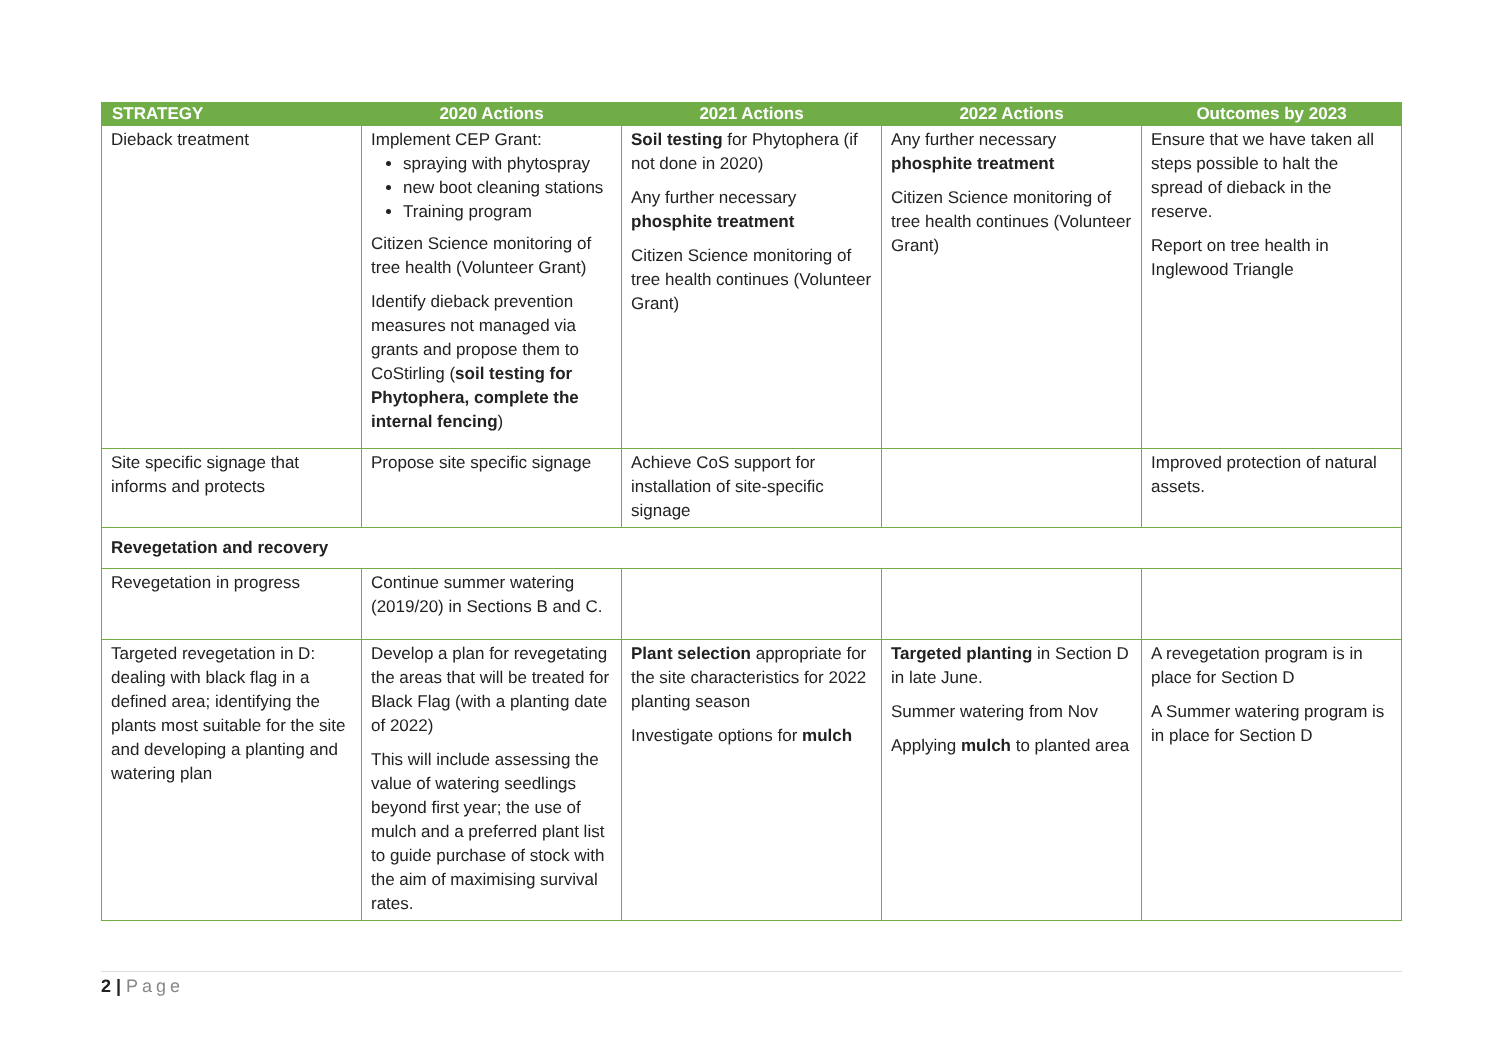| STRATEGY | 2020 Actions | 2021 Actions | 2022 Actions | Outcomes by 2023 |
| --- | --- | --- | --- | --- |
| Dieback treatment | Implement CEP Grant: spraying with phytospray new boot cleaning stations Training program Citizen Science monitoring of tree health (Volunteer Grant) Identify dieback prevention measures not managed via grants and propose them to CoStirling ( soil testing for Phytophera, complete the internal fencing ) | Soil testing for Phytophera (if not done in 2020) Any further necessary phosphite treatment Citizen Science monitoring of tree health continues (Volunteer Grant) | Any further necessary phosphite treatment Citizen Science monitoring of tree health continues (Volunteer Grant) | Ensure that we have taken all steps possible to halt the spread of dieback in the reserve. Report on tree health in Inglewood Triangle |
| Site specific signage that informs and protects | Propose site specific signage | Achieve CoS support for installation of site-specific signage | | Improved protection of natural assets. |
| Revegetation and recovery | | | | |
| Revegetation in progress | Continue summer watering (2019/20) in Sections B and C. | | | |
| Targeted revegetation in D: dealing with black flag in a defined area; identifying the plants most suitable for the site and developing a planting and watering plan | Develop a plan for revegetating the areas that will be treated for Black Flag (with a planting date of 2022) This will include assessing the value of watering seedlings beyond first year; the use of mulch and a preferred plant list to guide purchase of stock with the aim of maximising survival rates. | Plant selection appropriate for the site characteristics for 2022 planting season Investigate options for mulch | Targeted planting in Section D in late June. Summer watering from Nov Applying mulch to planted area | A revegetation program is in place for Section D A Summer watering program is in place for Section D |
2 | Page